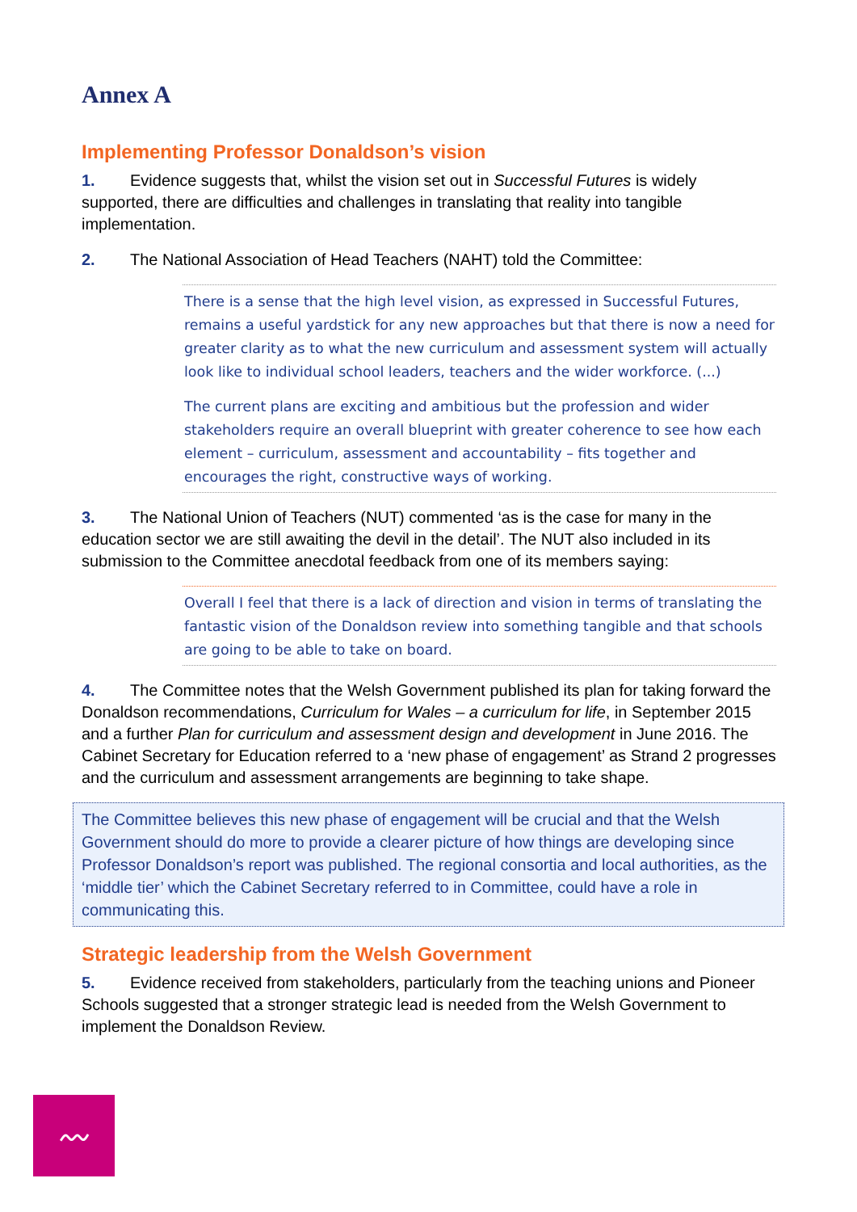Annex A
Implementing Professor Donaldson’s vision
1. Evidence suggests that, whilst the vision set out in Successful Futures is widely supported, there are difficulties and challenges in translating that reality into tangible implementation.
2. The National Association of Head Teachers (NAHT) told the Committee:
There is a sense that the high level vision, as expressed in Successful Futures, remains a useful yardstick for any new approaches but that there is now a need for greater clarity as to what the new curriculum and assessment system will actually look like to individual school leaders, teachers and the wider workforce. (...)
The current plans are exciting and ambitious but the profession and wider stakeholders require an overall blueprint with greater coherence to see how each element – curriculum, assessment and accountability – fits together and encourages the right, constructive ways of working.
3. The National Union of Teachers (NUT) commented ‘as is the case for many in the education sector we are still awaiting the devil in the detail’. The NUT also included in its submission to the Committee anecdotal feedback from one of its members saying:
Overall I feel that there is a lack of direction and vision in terms of translating the fantastic vision of the Donaldson review into something tangible and that schools are going to be able to take on board.
4. The Committee notes that the Welsh Government published its plan for taking forward the Donaldson recommendations, Curriculum for Wales – a curriculum for life, in September 2015 and a further Plan for curriculum and assessment design and development in June 2016. The Cabinet Secretary for Education referred to a ‘new phase of engagement’ as Strand 2 progresses and the curriculum and assessment arrangements are beginning to take shape.
The Committee believes this new phase of engagement will be crucial and that the Welsh Government should do more to provide a clearer picture of how things are developing since Professor Donaldson’s report was published. The regional consortia and local authorities, as the ‘middle tier’ which the Cabinet Secretary referred to in Committee, could have a role in communicating this.
Strategic leadership from the Welsh Government
5. Evidence received from stakeholders, particularly from the teaching unions and Pioneer Schools suggested that a stronger strategic lead is needed from the Welsh Government to implement the Donaldson Review.
〰